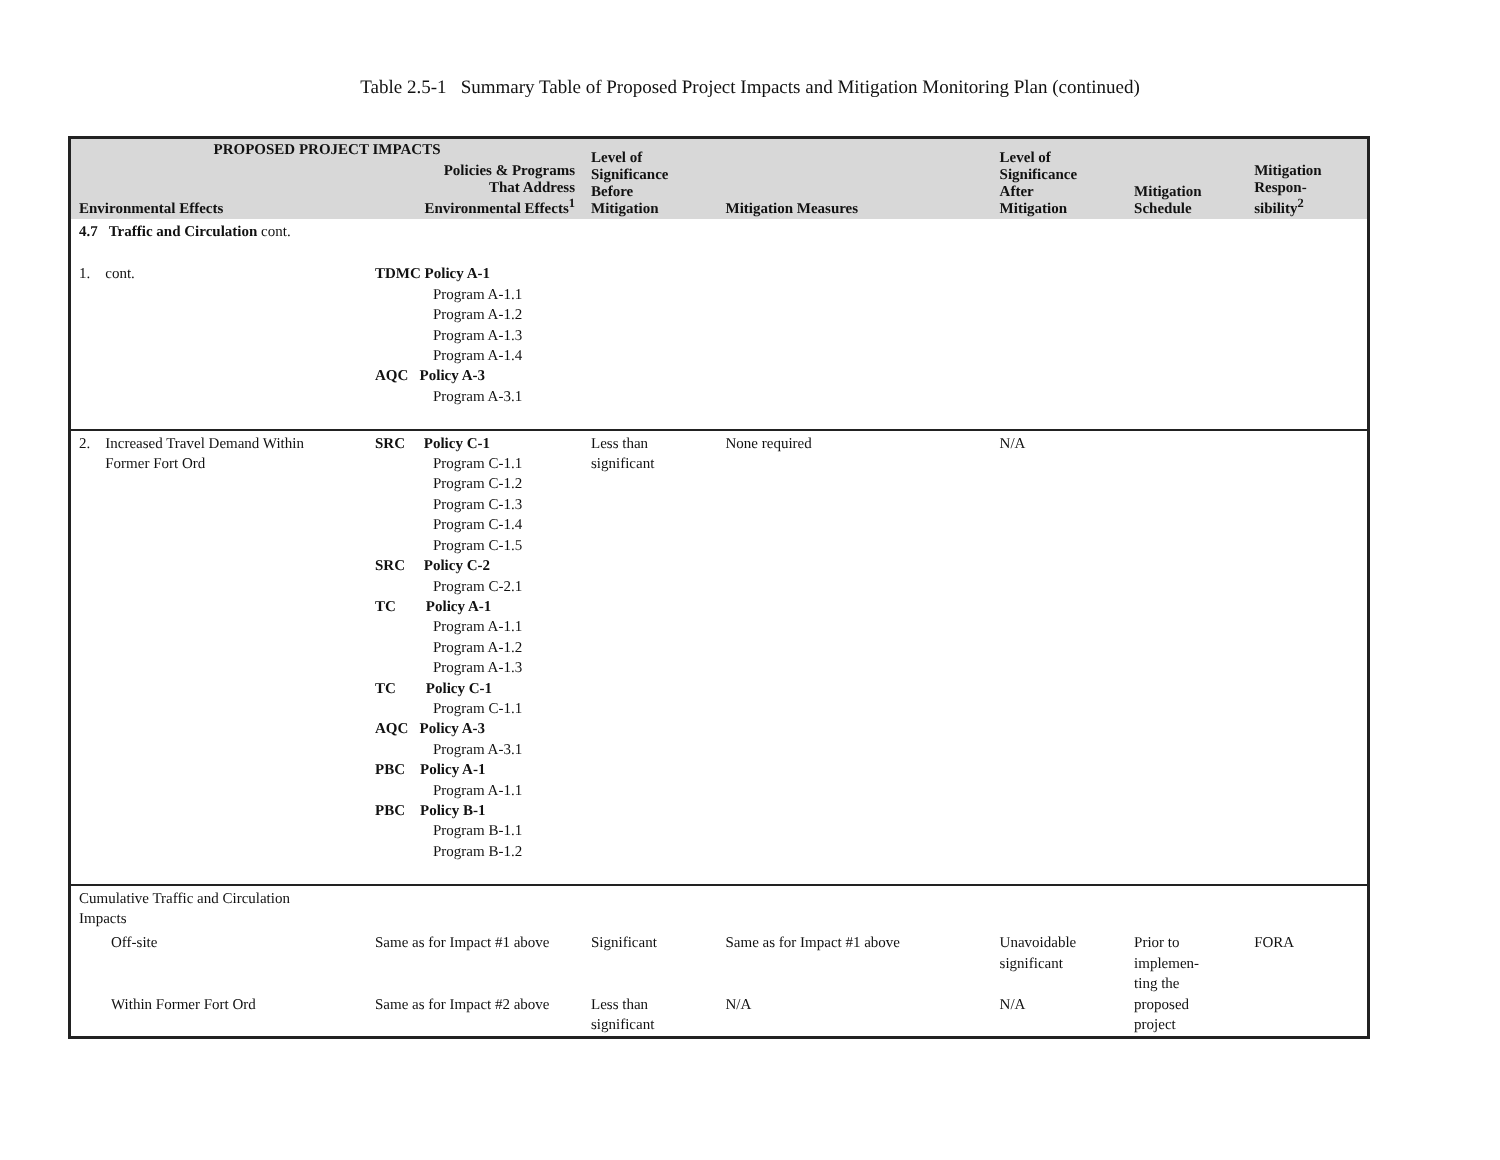Table 2.5-1 Summary Table of Proposed Project Impacts and Mitigation Monitoring Plan (continued)
| PROPOSED PROJECT IMPACTS | | Level of Significance Before Mitigation | Mitigation Measures | Level of Significance After Mitigation | Mitigation Schedule | Mitigation Respon- sibility<sup>2</sup> |
| --- | --- | --- | --- | --- | --- | --- |
| Environmental Effects | Policies & Programs That Address Environmental Effects<sup>1</sup> | | | | | |
| 4.7 Traffic and Circulation cont. | | | | | | |
| 1. cont. | TDMC Policy A-1 Program A-1.1 Program A-1.2 Program A-1.3 Program A-1.4 AQC Policy A-3 Program A-3.1 | | | | | |
| 2. Increased Travel Demand Within Former Fort Ord | SRC Policy C-1 Program C-1.1 Program C-1.2 Program C-1.3 Program C-1.4 Program C-1.5 SRC Policy C-2 Program C-2.1 TC Policy A-1 Program A-1.1 Program A-1.2 Program A-1.3 TC Policy C-1 Program C-1.1 AQC Policy A-3 Program A-3.1 PBC Policy A-1 Program A-1.1 PBC Policy B-1 Program B-1.1 Program B-1.2 | Less than significant | None required | N/A | | |
| Cumulative Traffic and Circulation Impacts | | | | | | |
| Off-site Within Former Fort Ord | Same as for Impact #1 above Same as for Impact #2 above | Significant Less than significant | Same as for Impact #1 above N/A | Unavoidable significant N/A | Prior to implemen- ting the proposed project | FORA |